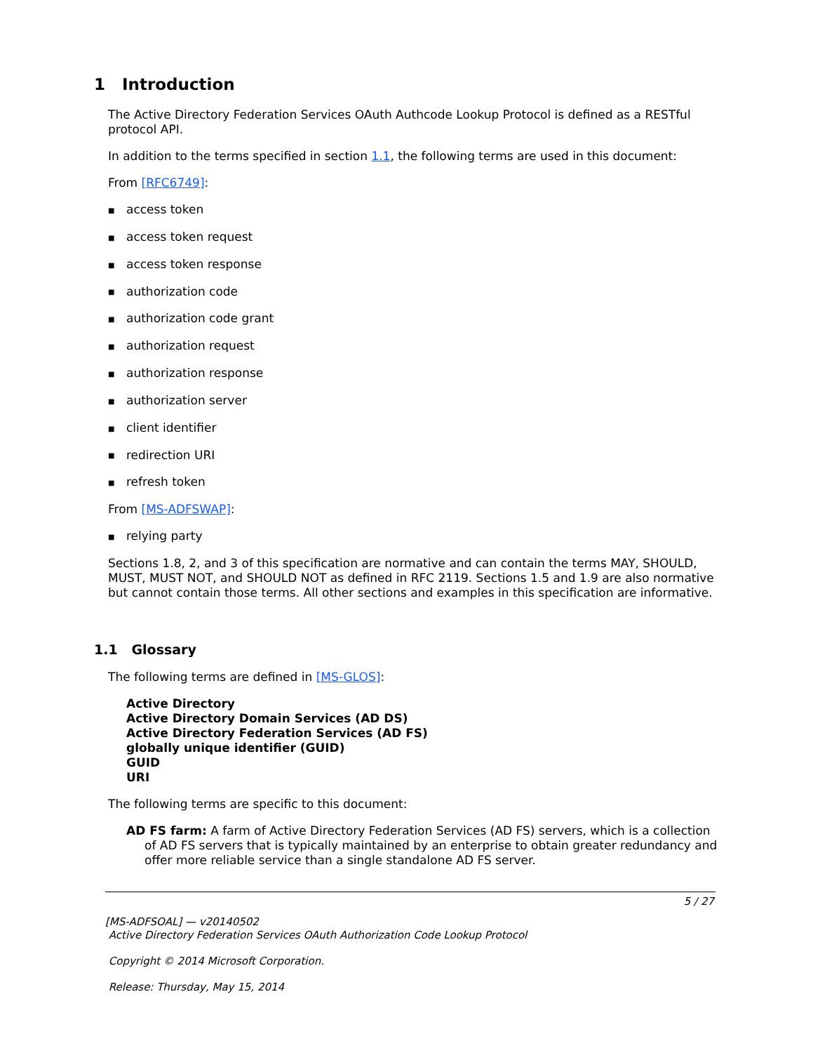1 Introduction
The Active Directory Federation Services OAuth Authcode Lookup Protocol is defined as a RESTful protocol API.
In addition to the terms specified in section 1.1, the following terms are used in this document:
From [RFC6749]:
■ access token
■ access token request
■ access token response
■ authorization code
■ authorization code grant
■ authorization request
■ authorization response
■ authorization server
■ client identifier
■ redirection URI
■ refresh token
From [MS-ADFSWAP]:
■ relying party
Sections 1.8, 2, and 3 of this specification are normative and can contain the terms MAY, SHOULD, MUST, MUST NOT, and SHOULD NOT as defined in RFC 2119. Sections 1.5 and 1.9 are also normative but cannot contain those terms. All other sections and examples in this specification are informative.
1.1 Glossary
The following terms are defined in [MS-GLOS]:
Active Directory
Active Directory Domain Services (AD DS)
Active Directory Federation Services (AD FS)
globally unique identifier (GUID)
GUID
URI
The following terms are specific to this document:
AD FS farm: A farm of Active Directory Federation Services (AD FS) servers, which is a collection of AD FS servers that is typically maintained by an enterprise to obtain greater redundancy and offer more reliable service than a single standalone AD FS server.
5 / 27
[MS-ADFSOAL] — v20140502
Active Directory Federation Services OAuth Authorization Code Lookup Protocol
Copyright © 2014 Microsoft Corporation.
Release: Thursday, May 15, 2014